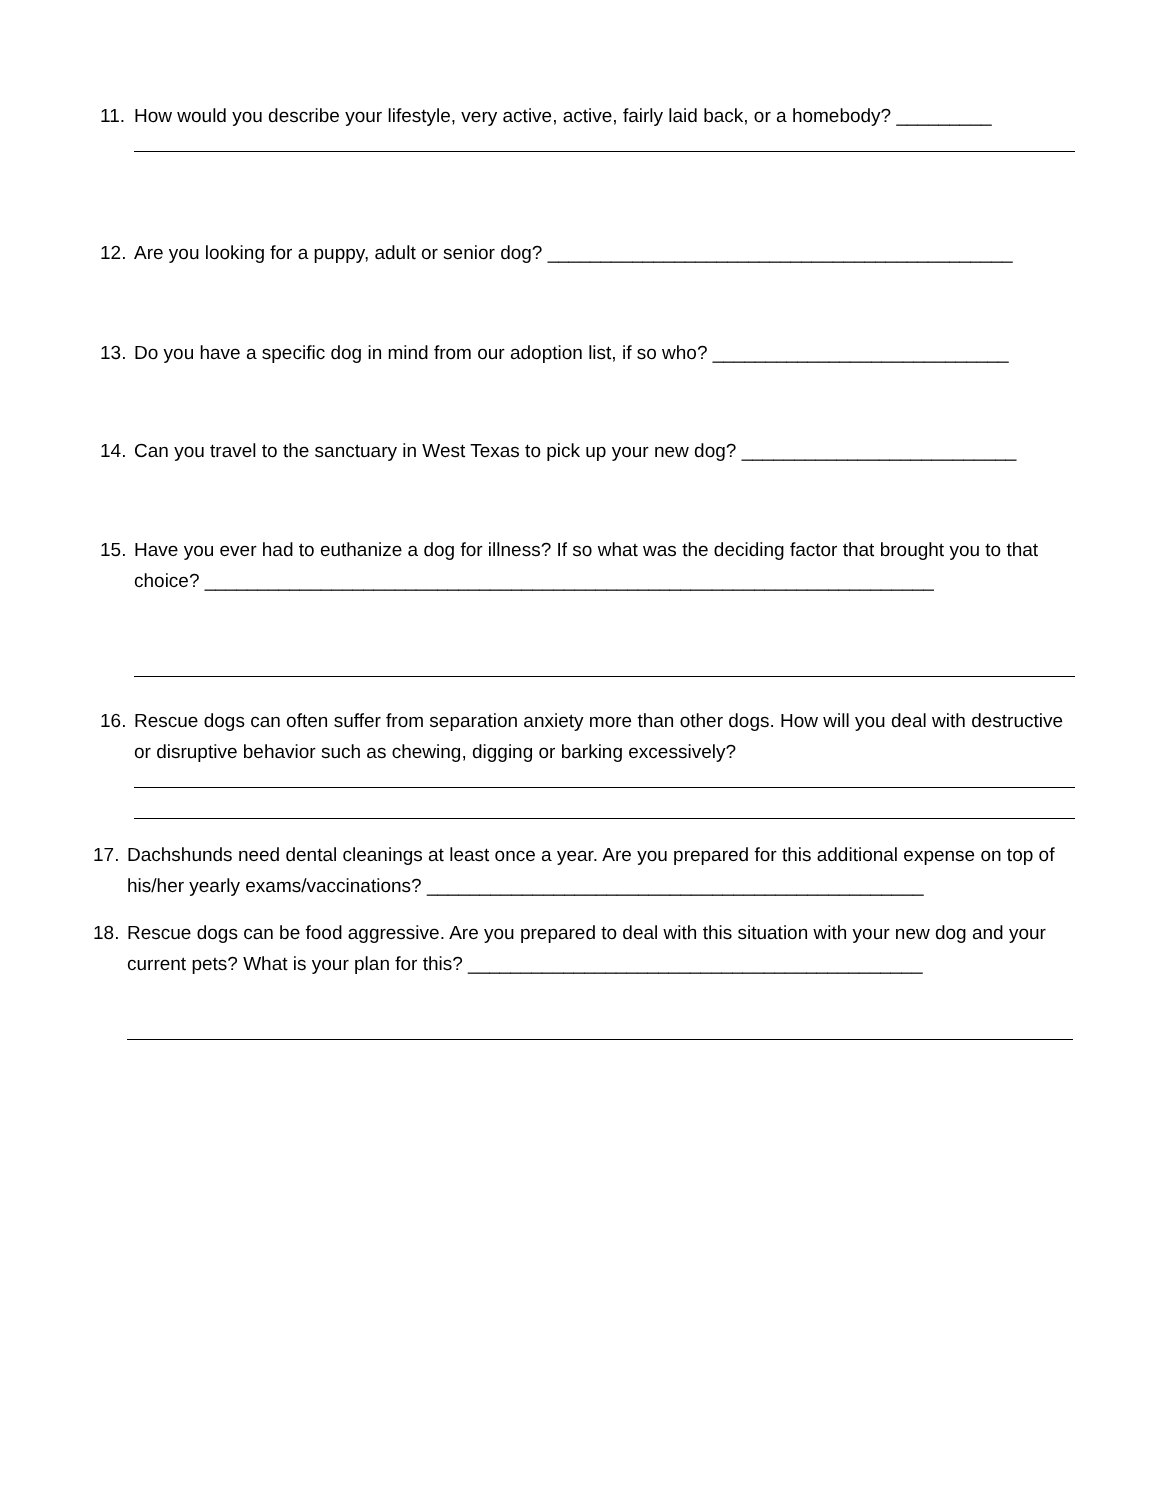11.
How would you describe your lifestyle, very active, active, fairly laid back, or a homebody? _________
12.
Are you looking for a puppy, adult or senior dog? ____________________________________________
13.
Do you have a specific dog in mind from our adoption list, if so who? ____________________________
14.
Can you travel to the sanctuary in West Texas to pick up your new dog? __________________________
15.
Have you ever had to euthanize a dog for illness? If so what was the deciding factor that brought you to that choice? _____________________________________________________________________
16.
Rescue dogs can often suffer from separation anxiety more than other dogs. How will you deal with destructive or disruptive behavior such as chewing, digging or barking excessively?
17.
Dachshunds need dental cleanings at least once a year. Are you prepared for this additional expense on top of his/her yearly exams/vaccinations? _______________________________________________
18.
Rescue dogs can be food aggressive. Are you prepared to deal with this situation with your new dog and your current pets? What is your plan for this? ___________________________________________